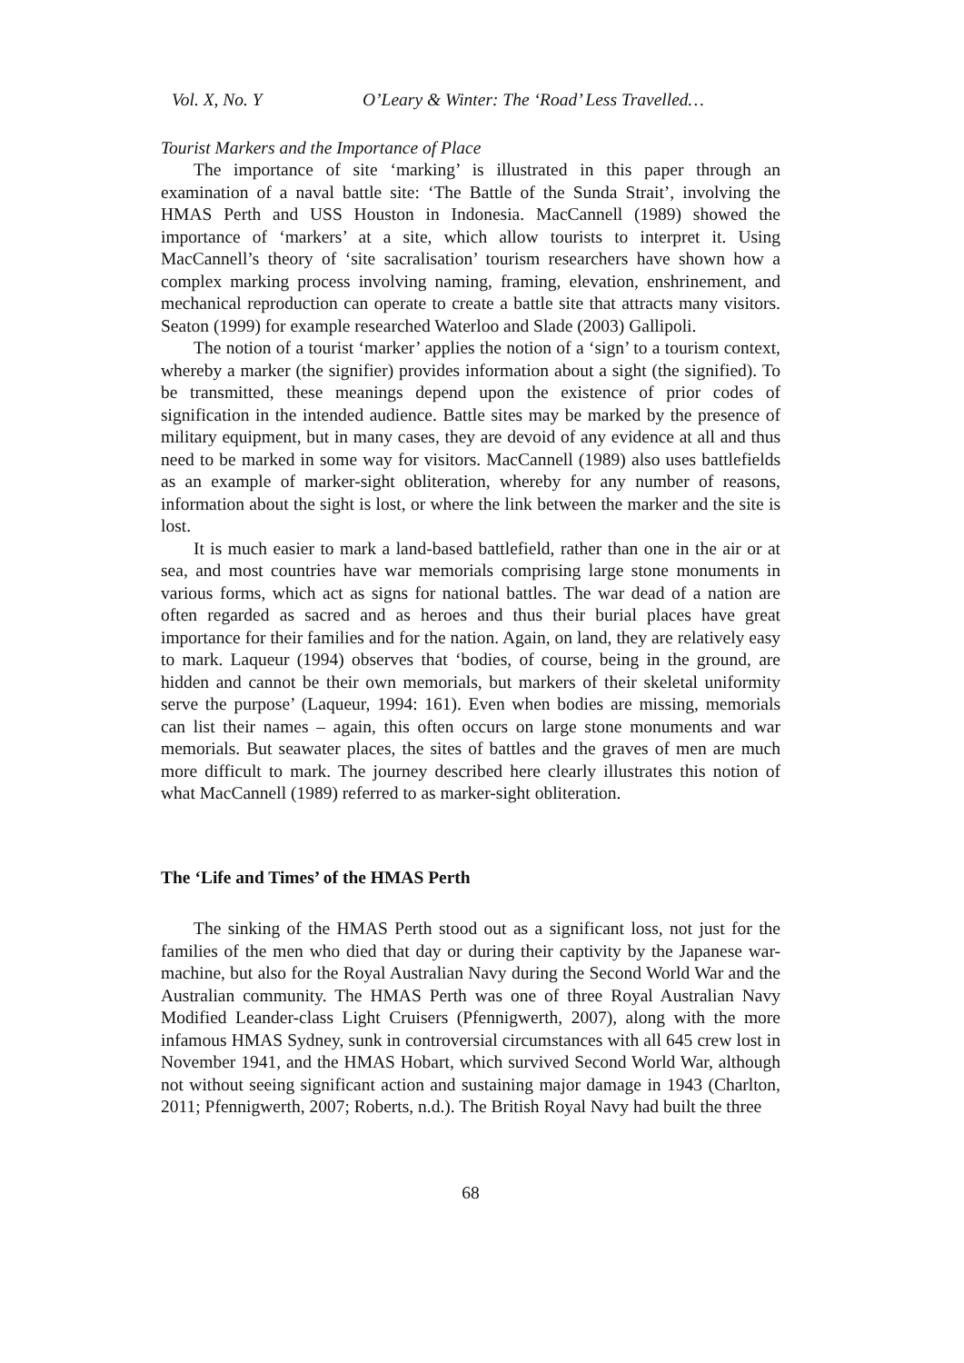Vol. X, No. Y O’Leary & Winter: The ‘Road’ Less Travelled…
Tourist Markers and the Importance of Place
The importance of site ‘marking’ is illustrated in this paper through an examination of a naval battle site: ‘The Battle of the Sunda Strait’, involving the HMAS Perth and USS Houston in Indonesia. MacCannell (1989) showed the importance of ‘markers’ at a site, which allow tourists to interpret it. Using MacCannell’s theory of ‘site sacralisation’ tourism researchers have shown how a complex marking process involving naming, framing, elevation, enshrinement, and mechanical reproduction can operate to create a battle site that attracts many visitors. Seaton (1999) for example researched Waterloo and Slade (2003) Gallipoli.
The notion of a tourist ‘marker’ applies the notion of a ‘sign’ to a tourism context, whereby a marker (the signifier) provides information about a sight (the signified). To be transmitted, these meanings depend upon the existence of prior codes of signification in the intended audience. Battle sites may be marked by the presence of military equipment, but in many cases, they are devoid of any evidence at all and thus need to be marked in some way for visitors. MacCannell (1989) also uses battlefields as an example of marker-sight obliteration, whereby for any number of reasons, information about the sight is lost, or where the link between the marker and the site is lost.
It is much easier to mark a land-based battlefield, rather than one in the air or at sea, and most countries have war memorials comprising large stone monuments in various forms, which act as signs for national battles. The war dead of a nation are often regarded as sacred and as heroes and thus their burial places have great importance for their families and for the nation. Again, on land, they are relatively easy to mark. Laqueur (1994) observes that ‘bodies, of course, being in the ground, are hidden and cannot be their own memorials, but markers of their skeletal uniformity serve the purpose’ (Laqueur, 1994: 161). Even when bodies are missing, memorials can list their names – again, this often occurs on large stone monuments and war memorials. But seawater places, the sites of battles and the graves of men are much more difficult to mark. The journey described here clearly illustrates this notion of what MacCannell (1989) referred to as marker-sight obliteration.
The ‘Life and Times’ of the HMAS Perth
The sinking of the HMAS Perth stood out as a significant loss, not just for the families of the men who died that day or during their captivity by the Japanese war-machine, but also for the Royal Australian Navy during the Second World War and the Australian community. The HMAS Perth was one of three Royal Australian Navy Modified Leander-class Light Cruisers (Pfennigwerth, 2007), along with the more infamous HMAS Sydney, sunk in controversial circumstances with all 645 crew lost in November 1941, and the HMAS Hobart, which survived Second World War, although not without seeing significant action and sustaining major damage in 1943 (Charlton, 2011; Pfennigwerth, 2007; Roberts, n.d.). The British Royal Navy had built the three
68